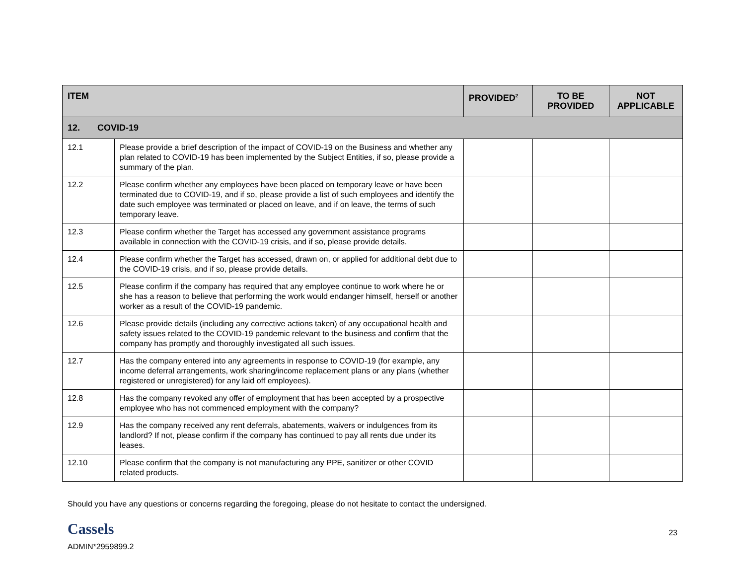| ITEM | | PROVIDED<sup>2</sup> | TO BE PROVIDED | NOT APPLICABLE |
| --- | --- | --- | --- | --- |
| 12. COVID-19 | | | | |
| 12.1 | Please provide a brief description of the impact of COVID-19 on the Business and whether any plan related to COVID-19 has been implemented by the Subject Entities, if so, please provide a summary of the plan. | | | |
| 12.2 | Please confirm whether any employees have been placed on temporary leave or have been terminated due to COVID-19, and if so, please provide a list of such employees and identify the date such employee was terminated or placed on leave, and if on leave, the terms of such temporary leave. | | | |
| 12.3 | Please confirm whether the Target has accessed any government assistance programs available in connection with the COVID-19 crisis, and if so, please provide details. | | | |
| 12.4 | Please confirm whether the Target has accessed, drawn on, or applied for additional debt due to the COVID-19 crisis, and if so, please provide details. | | | |
| 12.5 | Please confirm if the company has required that any employee continue to work where he or she has a reason to believe that performing the work would endanger himself, herself or another worker as a result of the COVID-19 pandemic. | | | |
| 12.6 | Please provide details (including any corrective actions taken) of any occupational health and safety issues related to the COVID-19 pandemic relevant to the business and confirm that the company has promptly and thoroughly investigated all such issues. | | | |
| 12.7 | Has the company entered into any agreements in response to COVID-19 (for example, any income deferral arrangements, work sharing/income replacement plans or any plans (whether registered or unregistered) for any laid off employees). | | | |
| 12.8 | Has the company revoked any offer of employment that has been accepted by a prospective employee who has not commenced employment with the company? | | | |
| 12.9 | Has the company received any rent deferrals, abatements, waivers or indulgences from its landlord? If not, please confirm if the company has continued to pay all rents due under its leases. | | | |
| 12.10 | Please confirm that the company is not manufacturing any PPE, sanitizer or other COVID related products. | | | |
Should you have any questions or concerns regarding the foregoing, please do not hesitate to contact the undersigned.
Cassels
ADMIN*2959899.2 23